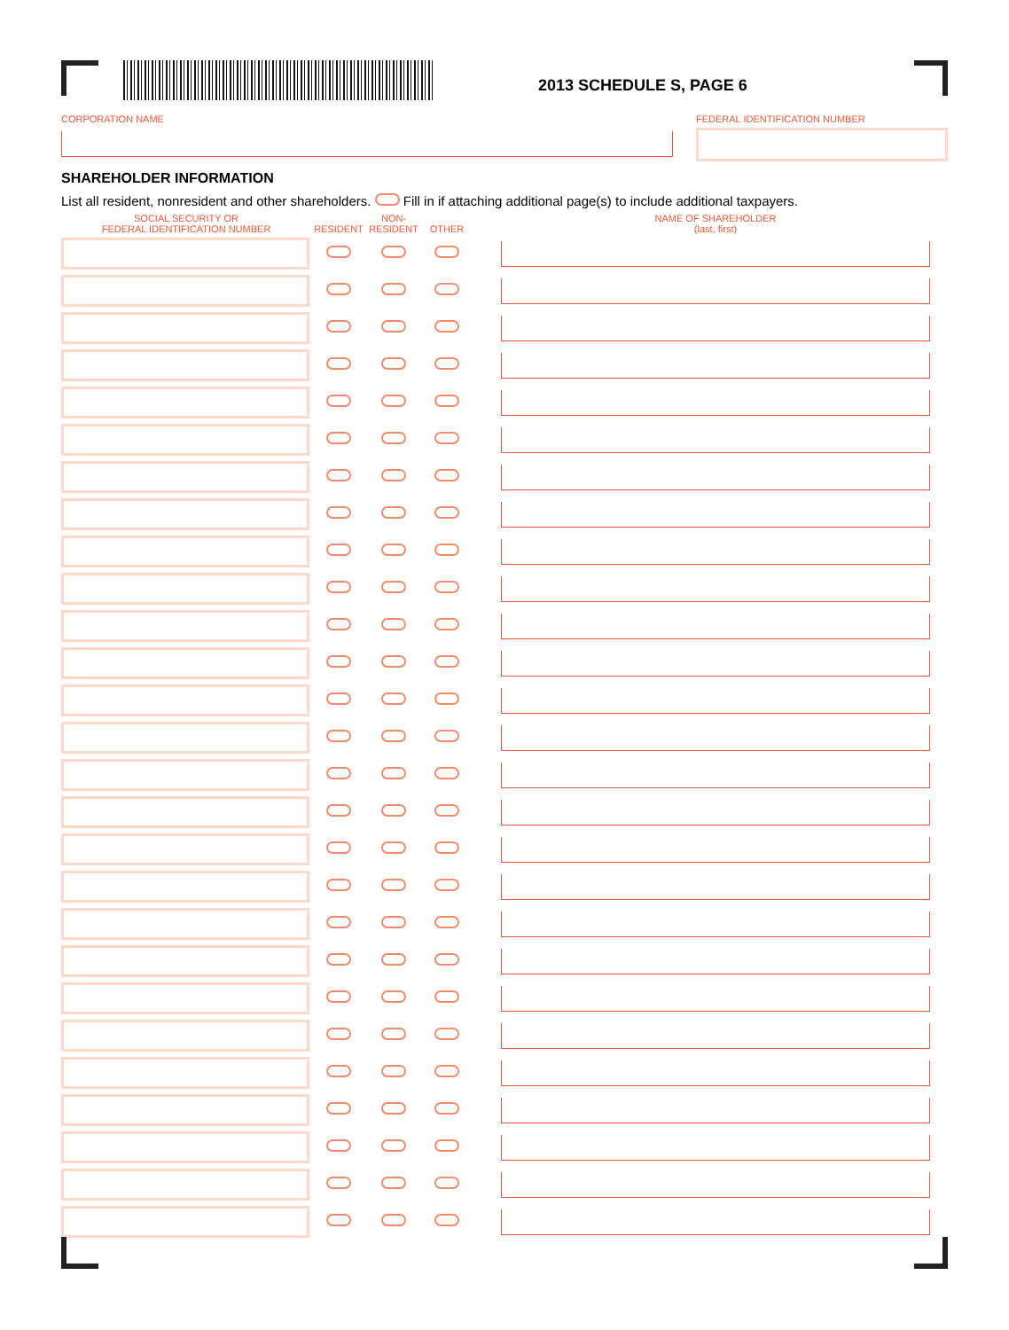2013 SCHEDULE S, PAGE 6
CORPORATION NAME FEDERAL IDENTIFICATION NUMBER
SHAREHOLDER INFORMATION
List all resident, nonresident and other shareholders. Fill in if attaching additional page(s) to include additional taxpayers.
| SOCIAL SECURITY OR FEDERAL IDENTIFICATION NUMBER | RESIDENT | NON- RESIDENT | OTHER | | NAME OF SHAREHOLDER (last, first) |
| --- | --- | --- | --- | --- | --- |